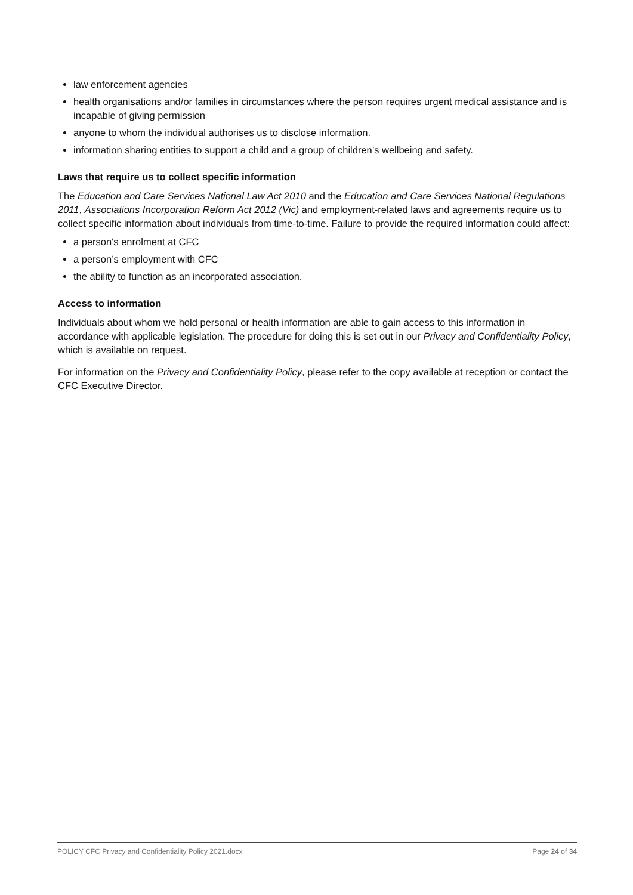law enforcement agencies
health organisations and/or families in circumstances where the person requires urgent medical assistance and is incapable of giving permission
anyone to whom the individual authorises us to disclose information.
information sharing entities to support a child and a group of children’s wellbeing and safety.
Laws that require us to collect specific information
The Education and Care Services National Law Act 2010 and the Education and Care Services National Regulations 2011, Associations Incorporation Reform Act 2012 (Vic) and employment-related laws and agreements require us to collect specific information about individuals from time-to-time. Failure to provide the required information could affect:
a person's enrolment at CFC
a person’s employment with CFC
the ability to function as an incorporated association.
Access to information
Individuals about whom we hold personal or health information are able to gain access to this information in accordance with applicable legislation. The procedure for doing this is set out in our Privacy and Confidentiality Policy, which is available on request.
For information on the Privacy and Confidentiality Policy, please refer to the copy available at reception or contact the CFC Executive Director.
POLICY CFC Privacy and Confidentiality Policy 2021.docx Page 24 of 34